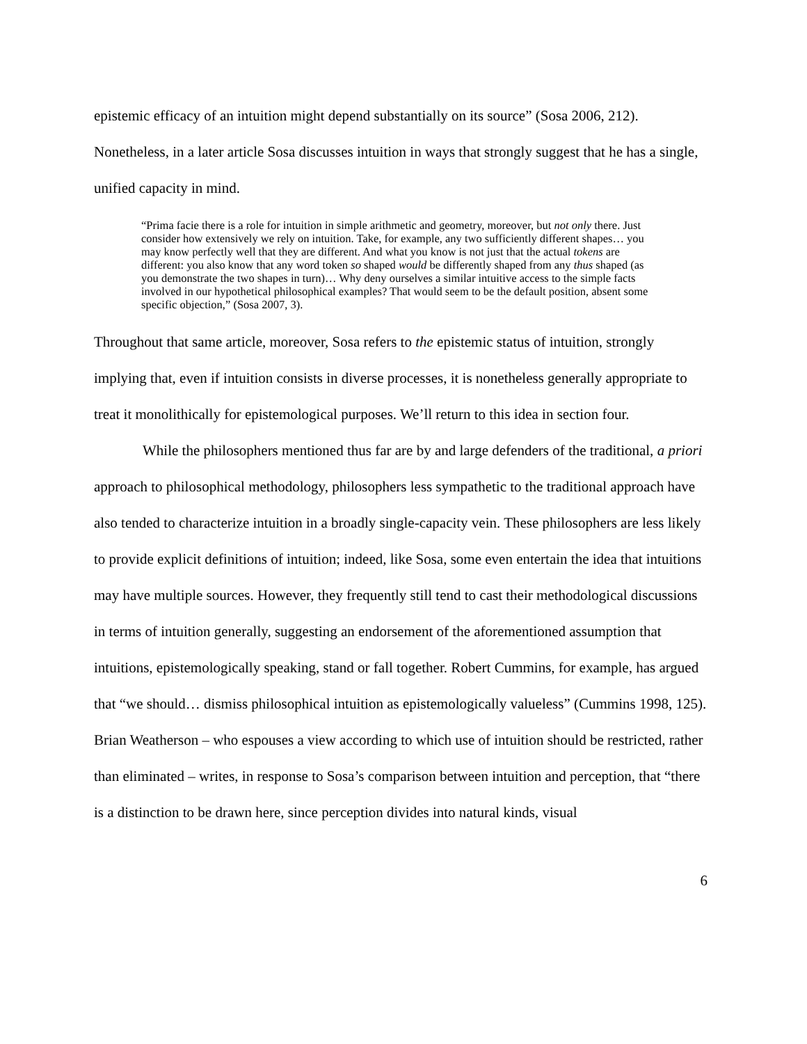epistemic efficacy of an intuition might depend substantially on its source” (Sosa 2006, 212). Nonetheless, in a later article Sosa discusses intuition in ways that strongly suggest that he has a single, unified capacity in mind.
“Prima facie there is a role for intuition in simple arithmetic and geometry, moreover, but not only there. Just consider how extensively we rely on intuition. Take, for example, any two sufficiently different shapes… you may know perfectly well that they are different. And what you know is not just that the actual tokens are different: you also know that any word token so shaped would be differently shaped from any thus shaped (as you demonstrate the two shapes in turn)… Why deny ourselves a similar intuitive access to the simple facts involved in our hypothetical philosophical examples? That would seem to be the default position, absent some specific objection,” (Sosa 2007, 3).
Throughout that same article, moreover, Sosa refers to the epistemic status of intuition, strongly implying that, even if intuition consists in diverse processes, it is nonetheless generally appropriate to treat it monolithically for epistemological purposes. We’ll return to this idea in section four.
While the philosophers mentioned thus far are by and large defenders of the traditional, a priori approach to philosophical methodology, philosophers less sympathetic to the traditional approach have also tended to characterize intuition in a broadly single-capacity vein. These philosophers are less likely to provide explicit definitions of intuition; indeed, like Sosa, some even entertain the idea that intuitions may have multiple sources. However, they frequently still tend to cast their methodological discussions in terms of intuition generally, suggesting an endorsement of the aforementioned assumption that intuitions, epistemologically speaking, stand or fall together. Robert Cummins, for example, has argued that “we should… dismiss philosophical intuition as epistemologically valueless” (Cummins 1998, 125). Brian Weatherson – who espouses a view according to which use of intuition should be restricted, rather than eliminated – writes, in response to Sosa’s comparison between intuition and perception, that “there is a distinction to be drawn here, since perception divides into natural kinds, visual
6